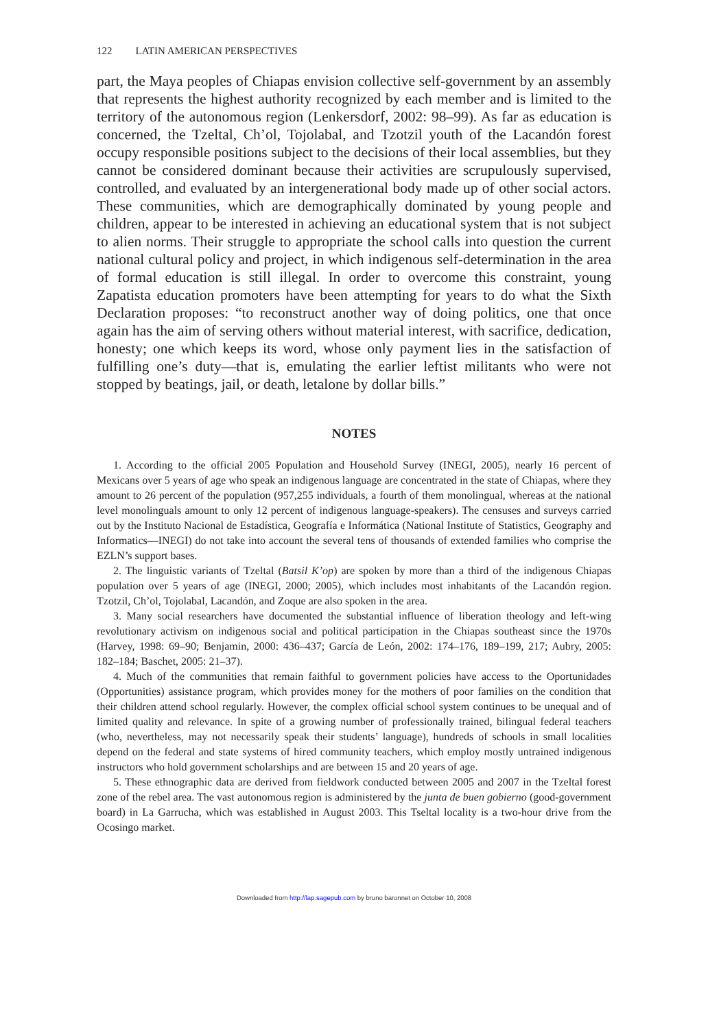122 LATIN AMERICAN PERSPECTIVES
part, the Maya peoples of Chiapas envision collective self-government by an assembly that represents the highest authority recognized by each member and is limited to the territory of the autonomous region (Lenkersdorf, 2002: 98–99). As far as education is concerned, the Tzeltal, Ch’ol, Tojolabal, and Tzotzil youth of the Lacandón forest occupy responsible positions subject to the decisions of their local assemblies, but they cannot be considered dominant because their activities are scrupulously supervised, controlled, and evaluated by an intergenerational body made up of other social actors. These communities, which are demographically dominated by young people and children, appear to be interested in achieving an educational system that is not subject to alien norms. Their struggle to appropriate the school calls into question the current national cultural policy and project, in which indigenous self-determination in the area of formal education is still illegal. In order to overcome this constraint, young Zapatista education promoters have been attempting for years to do what the Sixth Declaration proposes: “to reconstruct another way of doing politics, one that once again has the aim of serving others without material interest, with sacrifice, dedication, honesty; one which keeps its word, whose only payment lies in the satisfaction of fulfilling one’s duty—that is, emulating the earlier leftist militants who were not stopped by beatings, jail, or death, letalone by dollar bills.”
NOTES
1. According to the official 2005 Population and Household Survey (INEGI, 2005), nearly 16 percent of Mexicans over 5 years of age who speak an indigenous language are concentrated in the state of Chiapas, where they amount to 26 percent of the population (957,255 individuals, a fourth of them monolingual, whereas at the national level monolinguals amount to only 12 percent of indigenous language-speakers). The censuses and surveys carried out by the Instituto Nacional de Estadística, Geografía e Informática (National Institute of Statistics, Geography and Informatics—INEGI) do not take into account the several tens of thousands of extended families who comprise the EZLN’s support bases.
2. The linguistic variants of Tzeltal (Batsil K’op) are spoken by more than a third of the indigenous Chiapas population over 5 years of age (INEGI, 2000; 2005), which includes most inhabitants of the Lacandón region. Tzotzil, Ch’ol, Tojolabal, Lacandón, and Zoque are also spoken in the area.
3. Many social researchers have documented the substantial influence of liberation theology and left-wing revolutionary activism on indigenous social and political participation in the Chiapas southeast since the 1970s (Harvey, 1998: 69–90; Benjamin, 2000: 436–437; García de León, 2002: 174–176, 189–199, 217; Aubry, 2005: 182–184; Baschet, 2005: 21–37).
4. Much of the communities that remain faithful to government policies have access to the Oportunidades (Opportunities) assistance program, which provides money for the mothers of poor families on the condition that their children attend school regularly. However, the complex official school system continues to be unequal and of limited quality and relevance. In spite of a growing number of professionally trained, bilingual federal teachers (who, nevertheless, may not necessarily speak their students’ language), hundreds of schools in small localities depend on the federal and state systems of hired community teachers, which employ mostly untrained indigenous instructors who hold government scholarships and are between 15 and 20 years of age.
5. These ethnographic data are derived from fieldwork conducted between 2005 and 2007 in the Tzeltal forest zone of the rebel area. The vast autonomous region is administered by the junta de buen gobierno (good-government board) in La Garrucha, which was established in August 2003. This Tseltal locality is a two-hour drive from the Ocosingo market.
Downloaded from http://lap.sagepub.com by bruno baronnet on October 10, 2008